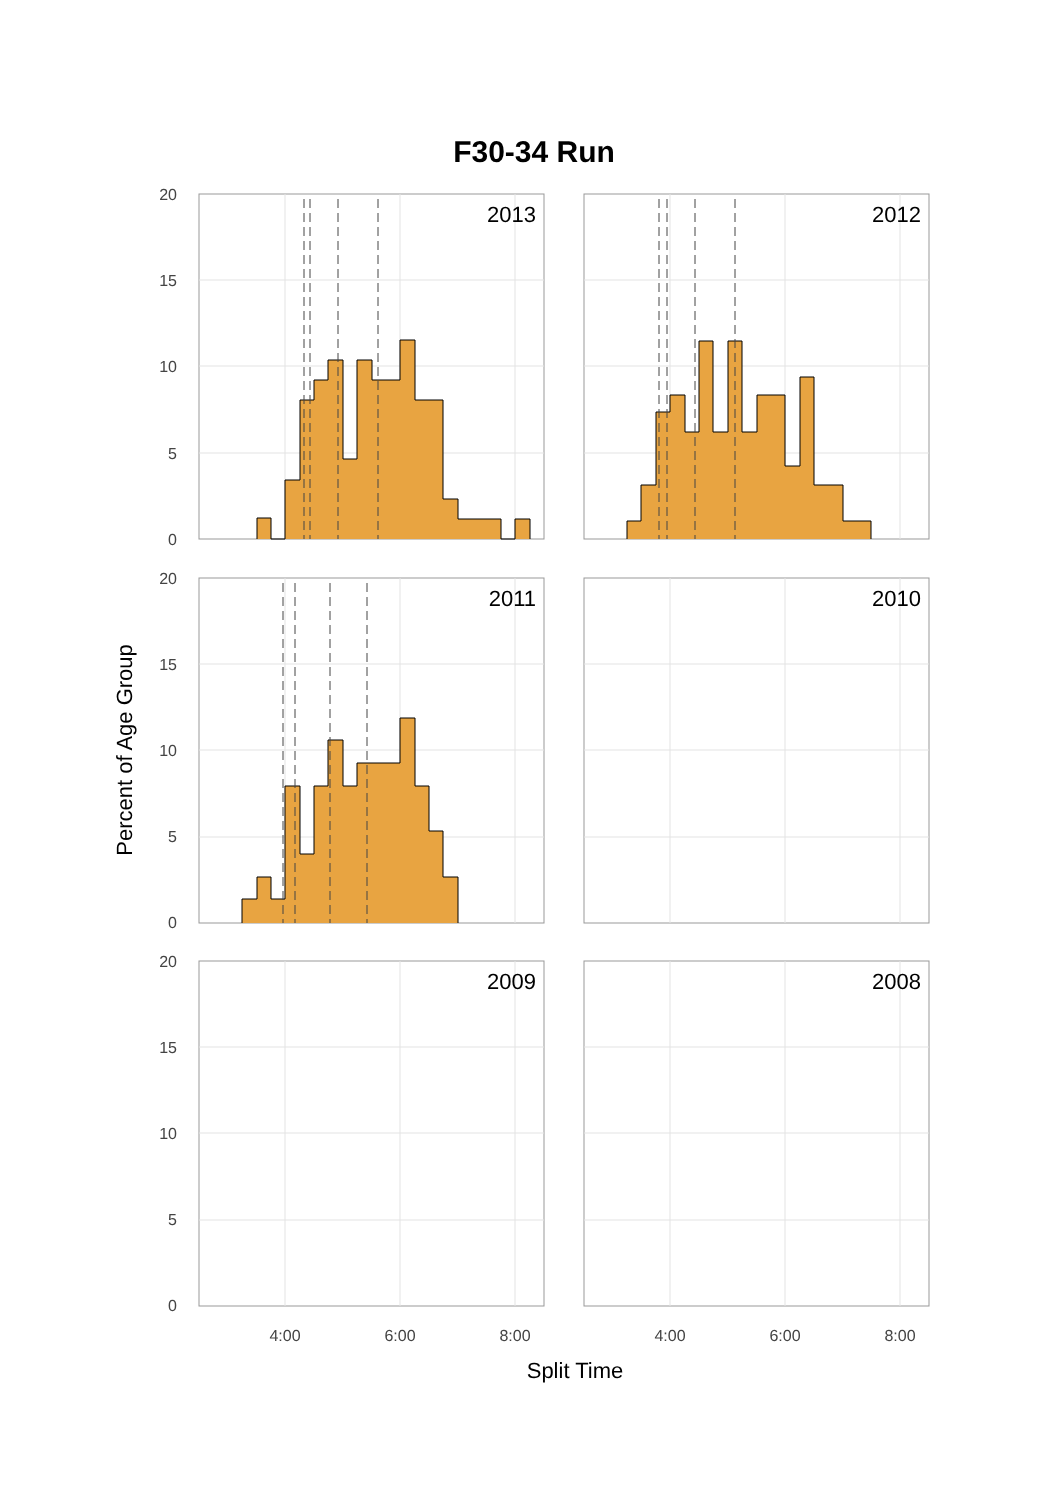F30-34 Run
2013
2012
2011
2010
2009
2008
20
15
10
5
0
20
15
10
5
0
20
15
10
5
0
4:00
6:00
8:00
4:00
6:00
8:00
Split Time
Percent of Age Group